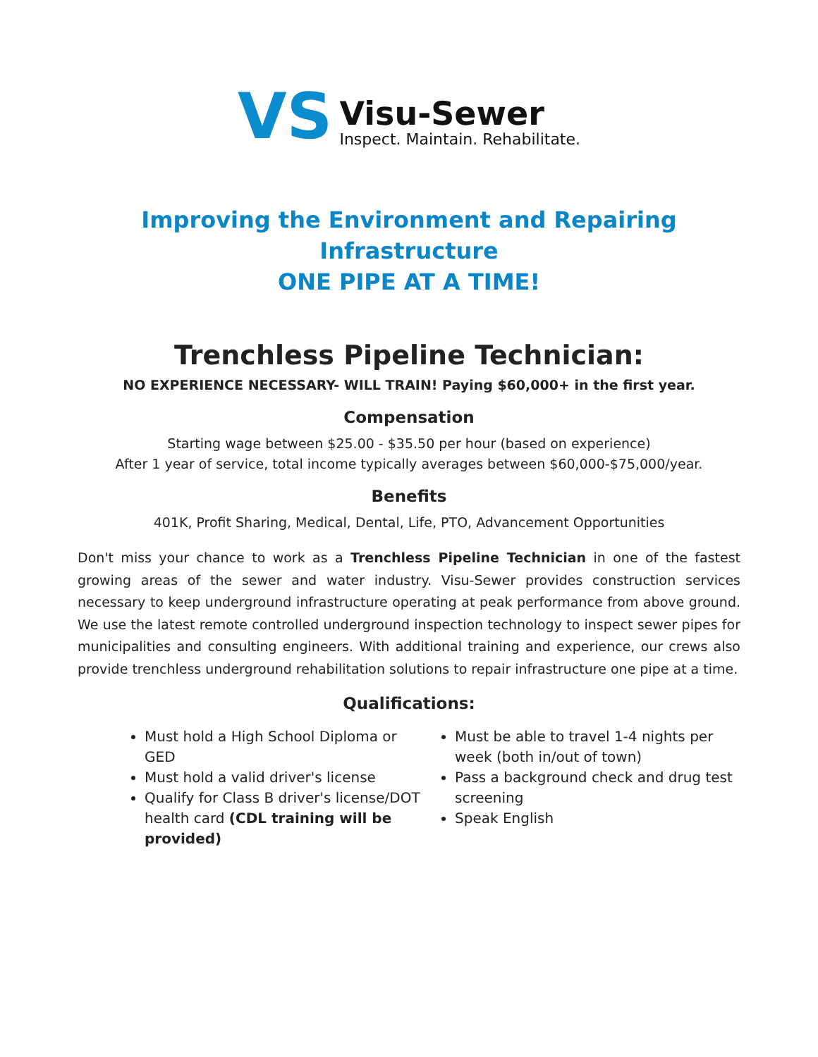VS
Visu-Sewer
Inspect. Maintain. Rehabilitate.
Improving the Environment and Repairing Infrastructure
ONE PIPE AT A TIME!
Trenchless Pipeline Technician:
NO EXPERIENCE NECESSARY- WILL TRAIN! Paying $60,000+ in the first year.
Compensation
Starting wage between $25.00 - $35.50 per hour (based on experience)
After 1 year of service, total income typically averages between $60,000-$75,000/year.
Benefits
401K, Profit Sharing, Medical, Dental, Life, PTO, Advancement Opportunities
Don't miss your chance to work as a Trenchless Pipeline Technician in one of the fastest growing areas of the sewer and water industry. Visu-Sewer provides construction services necessary to keep underground infrastructure operating at peak performance from above ground. We use the latest remote controlled underground inspection technology to inspect sewer pipes for municipalities and consulting engineers. With additional training and experience, our crews also provide trenchless underground rehabilitation solutions to repair infrastructure one pipe at a time.
Qualifications:
Must hold a High School Diploma or GED
Must hold a valid driver's license
Qualify for Class B driver's license/DOT health card (CDL training will be provided)
Must be able to travel 1-4 nights per week (both in/out of town)
Pass a background check and drug test screening
Speak English